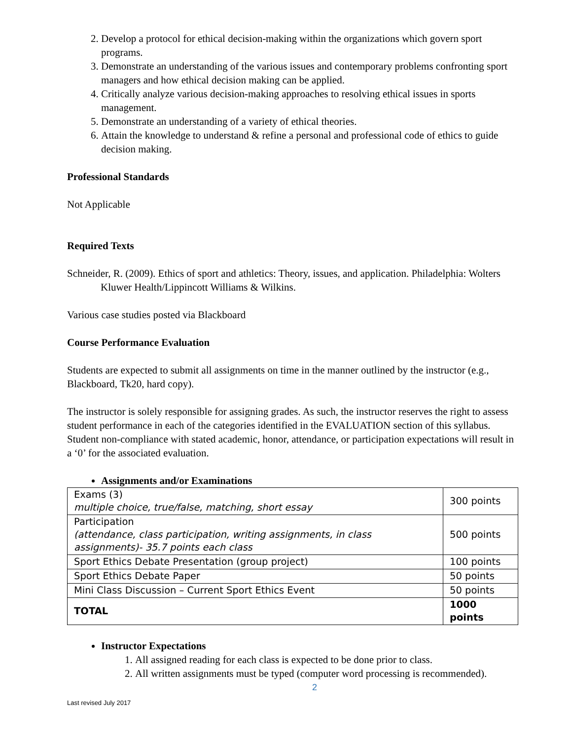2. Develop a protocol for ethical decision-making within the organizations which govern sport programs.
3. Demonstrate an understanding of the various issues and contemporary problems confronting sport managers and how ethical decision making can be applied.
4. Critically analyze various decision-making approaches to resolving ethical issues in sports management.
5. Demonstrate an understanding of a variety of ethical theories.
6. Attain the knowledge to understand & refine a personal and professional code of ethics to guide decision making.
Professional Standards
Not Applicable
Required Texts
Schneider, R. (2009). Ethics of sport and athletics: Theory, issues, and application. Philadelphia: Wolters Kluwer Health/Lippincott Williams & Wilkins.
Various case studies posted via Blackboard
Course Performance Evaluation
Students are expected to submit all assignments on time in the manner outlined by the instructor (e.g., Blackboard, Tk20, hard copy).
The instructor is solely responsible for assigning grades. As such, the instructor reserves the right to assess student performance in each of the categories identified in the EVALUATION section of this syllabus. Student non-compliance with stated academic, honor, attendance, or participation expectations will result in a ‘0’ for the associated evaluation.
Assignments and/or Examinations
| Exams (3) multiple choice, true/false, matching, short essay | 300 points |
| Participation (attendance, class participation, writing assignments, in class assignments)- 35.7 points each class | 500 points |
| Sport Ethics Debate Presentation (group project) | 100 points |
| Sport Ethics Debate Paper | 50 points |
| Mini Class Discussion – Current Sport Ethics Event | 50 points |
| TOTAL | 1000 points |
Instructor Expectations
1. All assigned reading for each class is expected to be done prior to class.
2. All written assignments must be typed (computer word processing is recommended).
2
Last revised July 2017